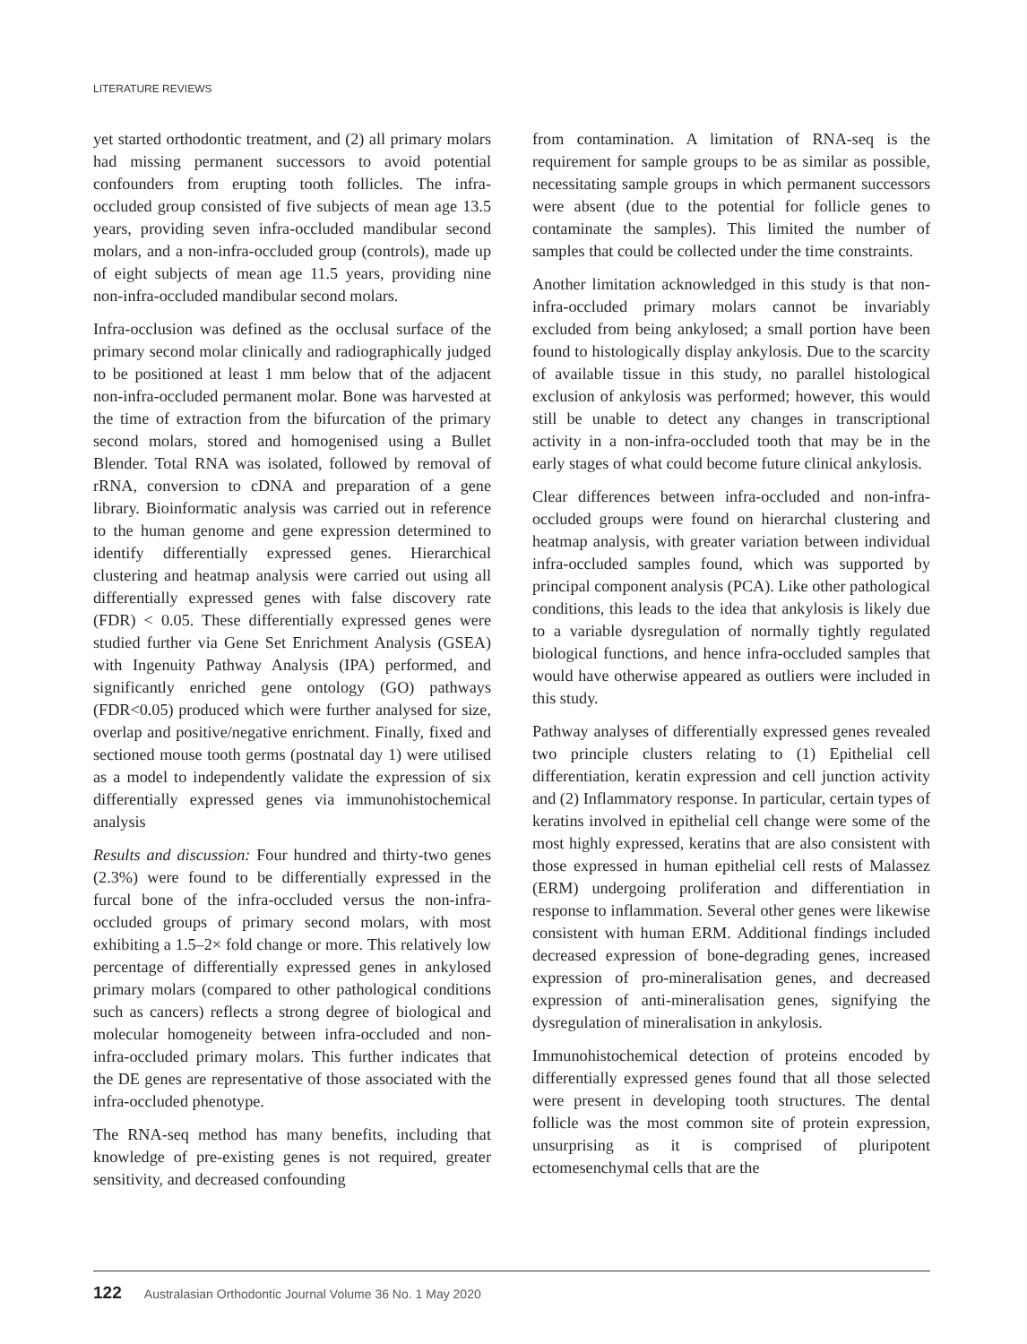LITERATURE REVIEWS
yet started orthodontic treatment, and (2) all primary molars had missing permanent successors to avoid potential confounders from erupting tooth follicles. The infra-occluded group consisted of five subjects of mean age 13.5 years, providing seven infra-occluded mandibular second molars, and a non-infra-occluded group (controls), made up of eight subjects of mean age 11.5 years, providing nine non-infra-occluded mandibular second molars.
Infra-occlusion was defined as the occlusal surface of the primary second molar clinically and radiographically judged to be positioned at least 1 mm below that of the adjacent non-infra-occluded permanent molar. Bone was harvested at the time of extraction from the bifurcation of the primary second molars, stored and homogenised using a Bullet Blender. Total RNA was isolated, followed by removal of rRNA, conversion to cDNA and preparation of a gene library. Bioinformatic analysis was carried out in reference to the human genome and gene expression determined to identify differentially expressed genes. Hierarchical clustering and heatmap analysis were carried out using all differentially expressed genes with false discovery rate (FDR) < 0.05. These differentially expressed genes were studied further via Gene Set Enrichment Analysis (GSEA) with Ingenuity Pathway Analysis (IPA) performed, and significantly enriched gene ontology (GO) pathways (FDR<0.05) produced which were further analysed for size, overlap and positive/negative enrichment. Finally, fixed and sectioned mouse tooth germs (postnatal day 1) were utilised as a model to independently validate the expression of six differentially expressed genes via immunohistochemical analysis
Results and discussion: Four hundred and thirty-two genes (2.3%) were found to be differentially expressed in the furcal bone of the infra-occluded versus the non-infra-occluded groups of primary second molars, with most exhibiting a 1.5–2× fold change or more. This relatively low percentage of differentially expressed genes in ankylosed primary molars (compared to other pathological conditions such as cancers) reflects a strong degree of biological and molecular homogeneity between infra-occluded and non-infra-occluded primary molars. This further indicates that the DE genes are representative of those associated with the infra-occluded phenotype.
The RNA-seq method has many benefits, including that knowledge of pre-existing genes is not required, greater sensitivity, and decreased confounding
from contamination. A limitation of RNA-seq is the requirement for sample groups to be as similar as possible, necessitating sample groups in which permanent successors were absent (due to the potential for follicle genes to contaminate the samples). This limited the number of samples that could be collected under the time constraints.
Another limitation acknowledged in this study is that non-infra-occluded primary molars cannot be invariably excluded from being ankylosed; a small portion have been found to histologically display ankylosis. Due to the scarcity of available tissue in this study, no parallel histological exclusion of ankylosis was performed; however, this would still be unable to detect any changes in transcriptional activity in a non-infra-occluded tooth that may be in the early stages of what could become future clinical ankylosis.
Clear differences between infra-occluded and non-infra-occluded groups were found on hierarchal clustering and heatmap analysis, with greater variation between individual infra-occluded samples found, which was supported by principal component analysis (PCA). Like other pathological conditions, this leads to the idea that ankylosis is likely due to a variable dysregulation of normally tightly regulated biological functions, and hence infra-occluded samples that would have otherwise appeared as outliers were included in this study.
Pathway analyses of differentially expressed genes revealed two principle clusters relating to (1) Epithelial cell differentiation, keratin expression and cell junction activity and (2) Inflammatory response. In particular, certain types of keratins involved in epithelial cell change were some of the most highly expressed, keratins that are also consistent with those expressed in human epithelial cell rests of Malassez (ERM) undergoing proliferation and differentiation in response to inflammation. Several other genes were likewise consistent with human ERM. Additional findings included decreased expression of bone-degrading genes, increased expression of pro-mineralisation genes, and decreased expression of anti-mineralisation genes, signifying the dysregulation of mineralisation in ankylosis.
Immunohistochemical detection of proteins encoded by differentially expressed genes found that all those selected were present in developing tooth structures. The dental follicle was the most common site of protein expression, unsurprising as it is comprised of pluripotent ectomesenchymal cells that are the
122 Australasian Orthodontic Journal Volume 36 No. 1 May 2020